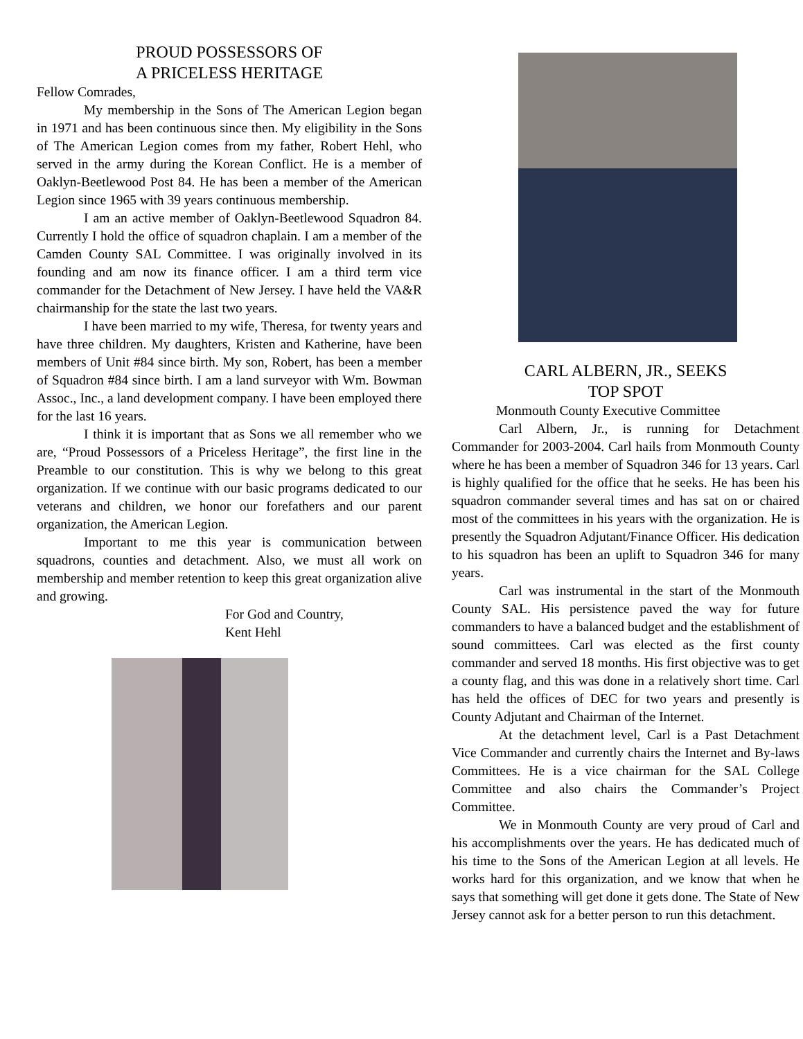PROUD POSSESSORS OF
A PRICELESS HERITAGE
Fellow Comrades,
My membership in the Sons of The American Legion began in 1971 and has been continuous since then. My eligibility in the Sons of The American Legion comes from my father, Robert Hehl, who served in the army during the Korean Conflict. He is a member of Oaklyn-Beetlewood Post 84. He has been a member of the American Legion since 1965 with 39 years continuous membership.
I am an active member of Oaklyn-Beetlewood Squadron 84. Currently I hold the office of squadron chaplain. I am a member of the Camden County SAL Committee. I was originally involved in its founding and am now its finance officer. I am a third term vice commander for the Detachment of New Jersey. I have held the VA&R chairmanship for the state the last two years.
I have been married to my wife, Theresa, for twenty years and have three children. My daughters, Kristen and Katherine, have been members of Unit #84 since birth. My son, Robert, has been a member of Squadron #84 since birth. I am a land surveyor with Wm. Bowman Assoc., Inc., a land development company. I have been employed there for the last 16 years.
I think it is important that as Sons we all remember who we are, “Proud Possessors of a Priceless Heritage”, the first line in the Preamble to our constitution. This is why we belong to this great organization. If we continue with our basic programs dedicated to our veterans and children, we honor our forefathers and our parent organization, the American Legion.
Important to me this year is communication between squadrons, counties and detachment. Also, we must all work on membership and member retention to keep this great organization alive and growing.
For God and Country,
Kent Hehl
CARL ALBERN, JR., SEEKS
TOP SPOT
Monmouth County Executive Committee
Carl Albern, Jr., is running for Detachment Commander for 2003-2004. Carl hails from Monmouth County where he has been a member of Squadron 346 for 13 years. Carl is highly qualified for the office that he seeks. He has been his squadron commander several times and has sat on or chaired most of the committees in his years with the organization. He is presently the Squadron Adjutant/Finance Officer. His dedication to his squadron has been an uplift to Squadron 346 for many years.
Carl was instrumental in the start of the Monmouth County SAL. His persistence paved the way for future commanders to have a balanced budget and the establishment of sound committees. Carl was elected as the first county commander and served 18 months. His first objective was to get a county flag, and this was done in a relatively short time. Carl has held the offices of DEC for two years and presently is County Adjutant and Chairman of the Internet.
At the detachment level, Carl is a Past Detachment Vice Commander and currently chairs the Internet and By-laws Committees. He is a vice chairman for the SAL College Committee and also chairs the Commander’s Project Committee.
We in Monmouth County are very proud of Carl and his accomplishments over the years. He has dedicated much of his time to the Sons of the American Legion at all levels. He works hard for this organization, and we know that when he says that something will get done it gets done. The State of New Jersey cannot ask for a better person to run this detachment.